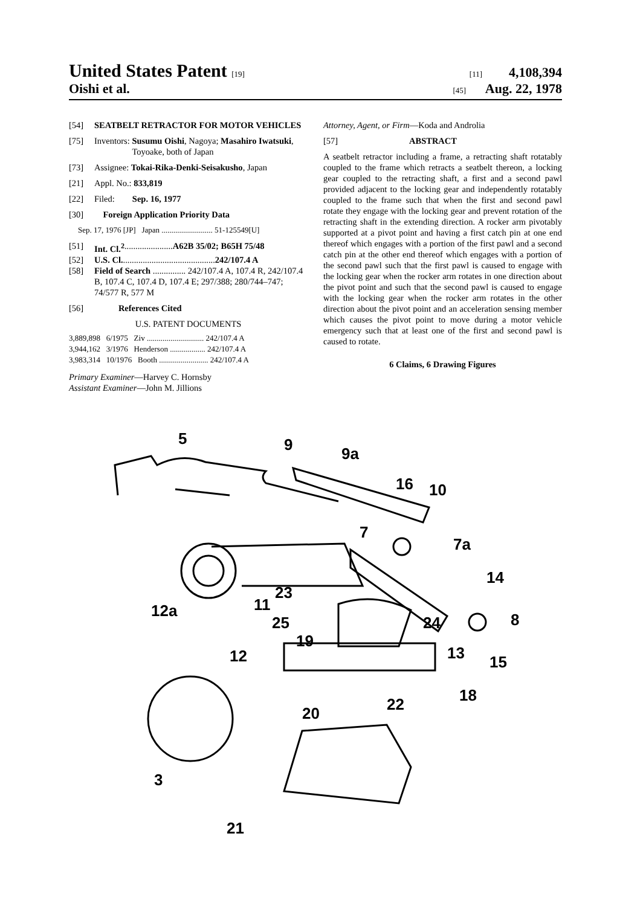United States Patent [19] [11] 4,108,394
Oishi et al.
[45] Aug. 22, 1978
[54] SEATBELT RETRACTOR FOR MOTOR VEHICLES
[75] Inventors: Susumu Oishi, Nagoya; Masahiro Iwatsuki, Toyoake, both of Japan
[73] Assignee: Tokai-Rika-Denki-Seisakusho, Japan
[21] Appl. No.: 833,819
[22] Filed: Sep. 16, 1977
[30] Foreign Application Priority Data
Sep. 17, 1976 [JP] Japan .......................... 51-125549[U]
[51] Int. Cl.<sup>2</sup> ...................... A62B 35/02; B65H 75/48
[52] U.S. Cl. .......................................... 242/107.4 A
[58] Field of Search ............... 242/107.4 A, 107.4 R, 242/107.4 B, 107.4 C, 107.4 D, 107.4 E; 297/388; 280/744–747; 74/577 R, 577 M
[56] References Cited
U.S. PATENT DOCUMENTS
3,889,898 6/1975 Ziv ............................. 242/107.4 A
3,944,162 3/1976 Henderson .................. 242/107.4 A
3,983,314 10/1976 Booth ......................... 242/107.4 A
Primary Examiner—Harvey C. Hornsby
Assistant Examiner—John M. Jillions
Attorney, Agent, or Firm—Koda and Androlia
[57] ABSTRACT
A seatbelt retractor including a frame, a retracting shaft rotatably coupled to the frame which retracts a seatbelt thereon, a locking gear coupled to the retracting shaft, a first and a second pawl provided adjacent to the locking gear and independently rotatably coupled to the frame such that when the first and second pawl rotate they engage with the locking gear and prevent rotation of the retracting shaft in the extending direction. A rocker arm pivotably supported at a pivot point and having a first catch pin at one end thereof which engages with a portion of the first pawl and a second catch pin at the other end thereof which engages with a portion of the second pawl such that the first pawl is caused to engage with the locking gear when the rocker arm rotates in one direction about the pivot point and such that the second pawl is caused to engage with the locking gear when the rocker arm rotates in the other direction about the pivot point and an acceleration sensing member which causes the pivot point to move during a motor vehicle emergency such that at least one of the first and second pawl is caused to rotate.
6 Claims, 6 Drawing Figures
5
9
9a
16
10
7a
7
14
8
11
23
25
24
19
12
13
15
18
22
20
12a
3
21